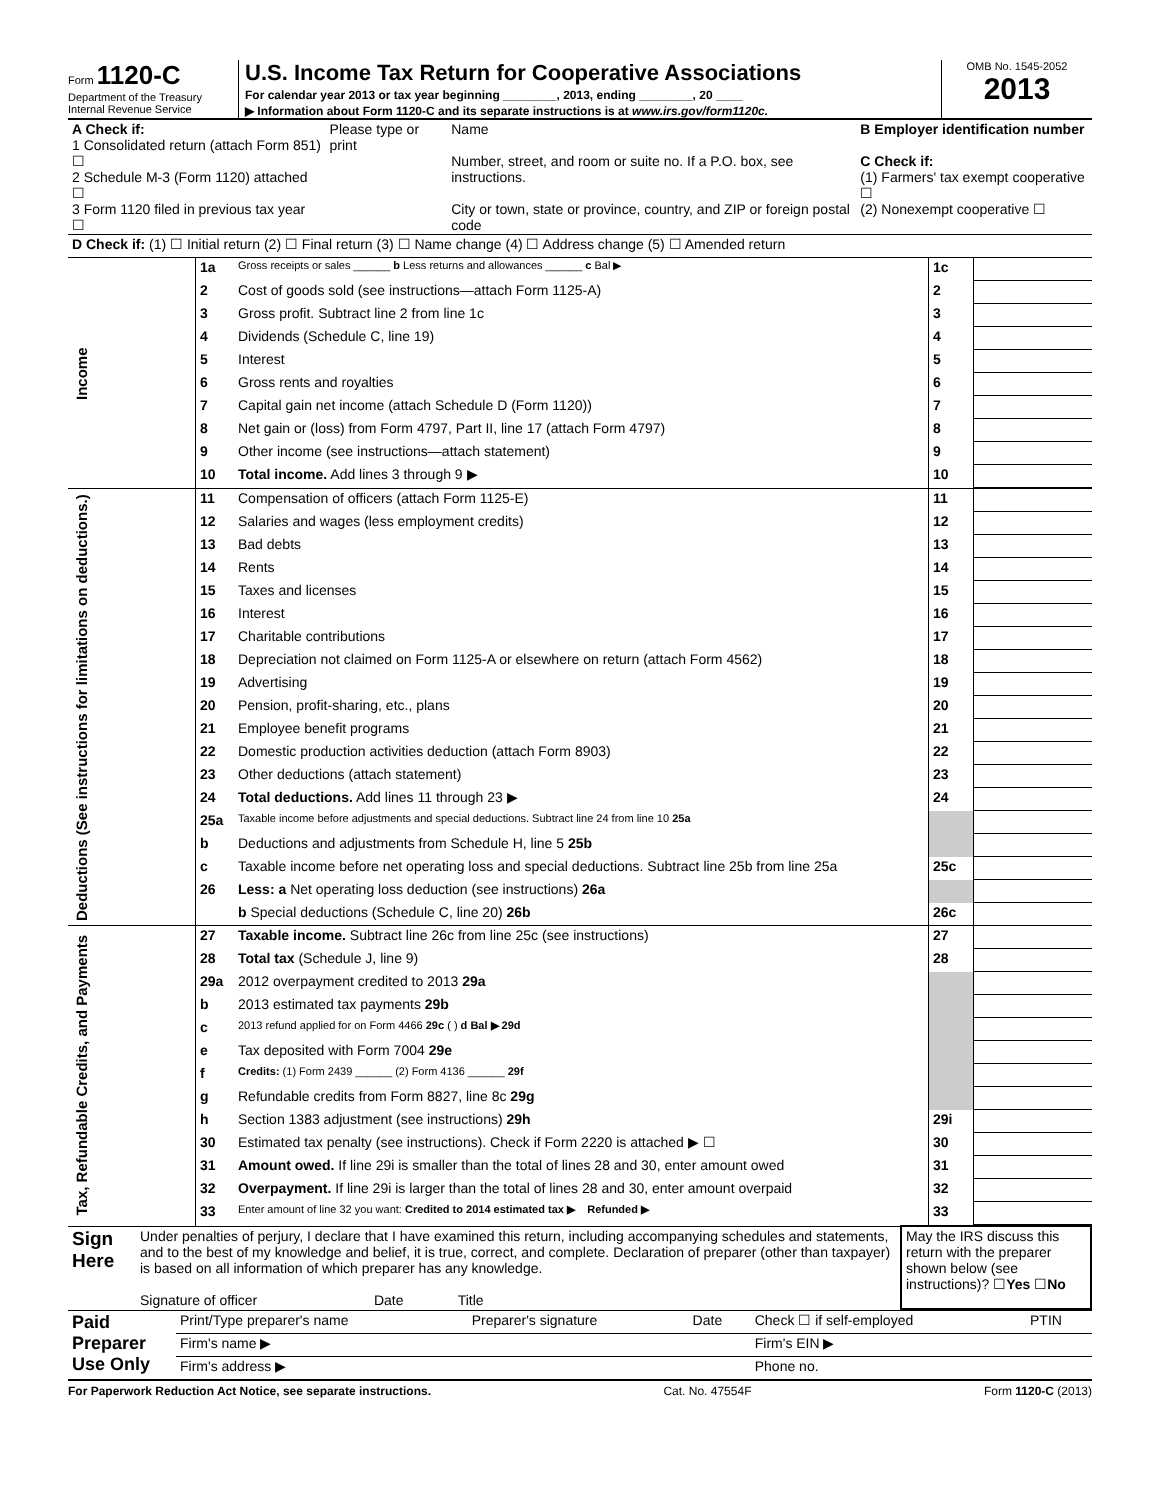Form 1120-C
Department of the Treasury
Internal Revenue Service
U.S. Income Tax Return for Cooperative Associations
For calendar year 2013 or tax year beginning ________, 2013, ending ________, 20 ____
▶ Information about Form 1120-C and its separate instructions is at www.irs.gov/form1120c.
OMB No. 1545-2052
2013
| A Check if: 1 Consolidated return (attach Form 851) ☐ 2 Schedule M-3 (Form 1120) attached ☐ 3 Form 1120 filed in previous tax year ☐ | Please type or print | Name Number, street, and room or suite no. If a P.O. box, see instructions. City or town, state or province, country, and ZIP or foreign postal code | B Employer identification number C Check if: (1) Farmers' tax exempt cooperative ☐ (2) Nonexempt cooperative ☐ |
| D Check if: (1) ☐ Initial return (2) ☐ Final return (3) ☐ Name change (4) ☐ Address change (5) ☐ Amended return | | | |
| Income | 1a | Gross receipts or sales ______ b Less returns and allowances ______ c Bal ▶ | 1c | |
| | 2 | Cost of goods sold (see instructions—attach Form 1125-A) | 2 | |
| | 3 | Gross profit. Subtract line 2 from line 1c | 3 | |
| | 4 | Dividends (Schedule C, line 19) | 4 | |
| | 5 | Interest | 5 | |
| | 6 | Gross rents and royalties | 6 | |
| | 7 | Capital gain net income (attach Schedule D (Form 1120)) | 7 | |
| | 8 | Net gain or (loss) from Form 4797, Part II, line 17 (attach Form 4797) | 8 | |
| | 9 | Other income (see instructions—attach statement) | 9 | |
| | 10 | Total income. Add lines 3 through 9 ▶ | 10 | |
| Deductions (See instructions for limitations on deductions.) | 11 | Compensation of officers (attach Form 1125-E) | 11 | |
| | 12 | Salaries and wages (less employment credits) | 12 | |
| | 13 | Bad debts | 13 | |
| | 14 | Rents | 14 | |
| | 15 | Taxes and licenses | 15 | |
| | 16 | Interest | 16 | |
| | 17 | Charitable contributions | 17 | |
| | 18 | Depreciation not claimed on Form 1125-A or elsewhere on return (attach Form 4562) | 18 | |
| | 19 | Advertising | 19 | |
| | 20 | Pension, profit-sharing, etc., plans | 20 | |
| | 21 | Employee benefit programs | 21 | |
| | 22 | Domestic production activities deduction (attach Form 8903) | 22 | |
| | 23 | Other deductions (attach statement) | 23 | |
| | 24 | Total deductions. Add lines 11 through 23 ▶ | 24 | |
| | 25a | Taxable income before adjustments and special deductions. Subtract line 24 from line 10 25a | | |
| | b | Deductions and adjustments from Schedule H, line 5 25b | | |
| | c | Taxable income before net operating loss and special deductions. Subtract line 25b from line 25a | 25c | |
| | 26 | Less: a Net operating loss deduction (see instructions) 26a | | |
| | | b Special deductions (Schedule C, line 20) 26b | 26c | |
| Tax, Refundable Credits, and Payments | 27 | Taxable income. Subtract line 26c from line 25c (see instructions) | 27 | |
| | 28 | Total tax (Schedule J, line 9) | 28 | |
| | 29a | 2012 overpayment credited to 2013 29a | | |
| | b | 2013 estimated tax payments 29b | | |
| | c | 2013 refund applied for on Form 4466 29c ( ) d Bal ▶ 29d | | |
| | e | Tax deposited with Form 7004 29e | | |
| | f | Credits: (1) Form 2439 ______ (2) Form 4136 ______ 29f | | |
| | g | Refundable credits from Form 8827, line 8c 29g | | |
| | h | Section 1383 adjustment (see instructions) 29h | 29i | |
| | 30 | Estimated tax penalty (see instructions). Check if Form 2220 is attached ▶ ☐ | 30 | |
| | 31 | Amount owed. If line 29i is smaller than the total of lines 28 and 30, enter amount owed | 31 | |
| | 32 | Overpayment. If line 29i is larger than the total of lines 28 and 30, enter amount overpaid | 32 | |
| | 33 | Enter amount of line 32 you want: Credited to 2014 estimated tax ▶ Refunded ▶ | 33 | |
| Sign Here | Under penalties of perjury, I declare that I have examined this return, including accompanying schedules and statements, and to the best of my knowledge and belief, it is true, correct, and complete. Declaration of preparer (other than taxpayer) is based on all information of which preparer has any knowledge. Signature of officer Date Title | May the IRS discuss this return with the preparer shown below (see instructions)? ☐ Yes ☐ No |
| Paid Preparer Use Only | Print/Type preparer's name | Preparer's signature | Date | Check ☐ if self-employed | PTIN |
| | Firm's name ▶ | | | Firm's EIN ▶ | |
| | Firm's address ▶ | | | Phone no. | |
For Paperwork Reduction Act Notice, see separate instructions. Cat. No. 47554F Form 1120-C (2013)